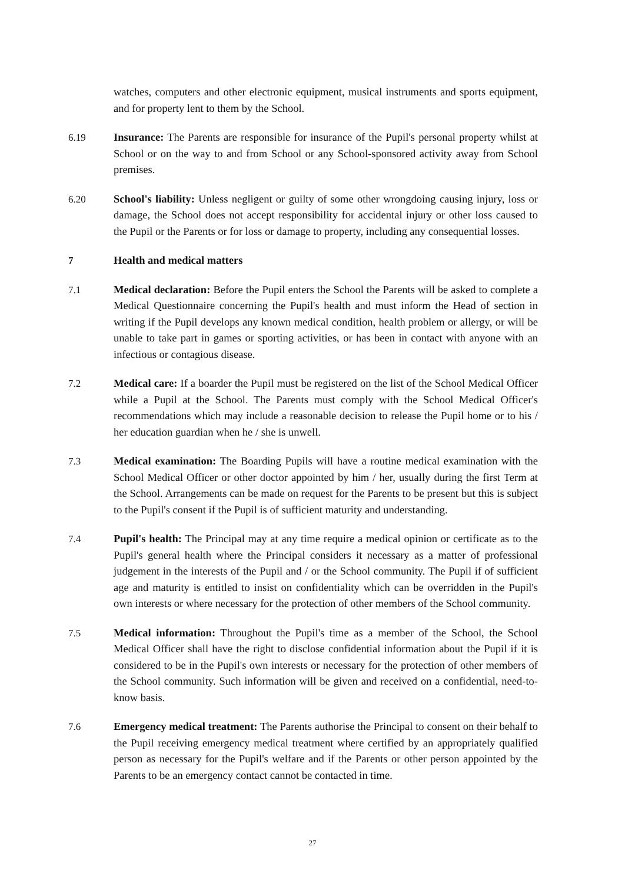watches, computers and other electronic equipment, musical instruments and sports equipment, and for property lent to them by the School.
6.19 Insurance: The Parents are responsible for insurance of the Pupil's personal property whilst at School or on the way to and from School or any School-sponsored activity away from School premises.
6.20 School's liability: Unless negligent or guilty of some other wrongdoing causing injury, loss or damage, the School does not accept responsibility for accidental injury or other loss caused to the Pupil or the Parents or for loss or damage to property, including any consequential losses.
7 Health and medical matters
7.1 Medical declaration: Before the Pupil enters the School the Parents will be asked to complete a Medical Questionnaire concerning the Pupil's health and must inform the Head of section in writing if the Pupil develops any known medical condition, health problem or allergy, or will be unable to take part in games or sporting activities, or has been in contact with anyone with an infectious or contagious disease.
7.2 Medical care: If a boarder the Pupil must be registered on the list of the School Medical Officer while a Pupil at the School. The Parents must comply with the School Medical Officer's recommendations which may include a reasonable decision to release the Pupil home or to his / her education guardian when he / she is unwell.
7.3 Medical examination: The Boarding Pupils will have a routine medical examination with the School Medical Officer or other doctor appointed by him / her, usually during the first Term at the School. Arrangements can be made on request for the Parents to be present but this is subject to the Pupil's consent if the Pupil is of sufficient maturity and understanding.
7.4 Pupil's health: The Principal may at any time require a medical opinion or certificate as to the Pupil's general health where the Principal considers it necessary as a matter of professional judgement in the interests of the Pupil and / or the School community. The Pupil if of sufficient age and maturity is entitled to insist on confidentiality which can be overridden in the Pupil's own interests or where necessary for the protection of other members of the School community.
7.5 Medical information: Throughout the Pupil's time as a member of the School, the School Medical Officer shall have the right to disclose confidential information about the Pupil if it is considered to be in the Pupil's own interests or necessary for the protection of other members of the School community. Such information will be given and received on a confidential, need-to-know basis.
7.6 Emergency medical treatment: The Parents authorise the Principal to consent on their behalf to the Pupil receiving emergency medical treatment where certified by an appropriately qualified person as necessary for the Pupil's welfare and if the Parents or other person appointed by the Parents to be an emergency contact cannot be contacted in time.
27